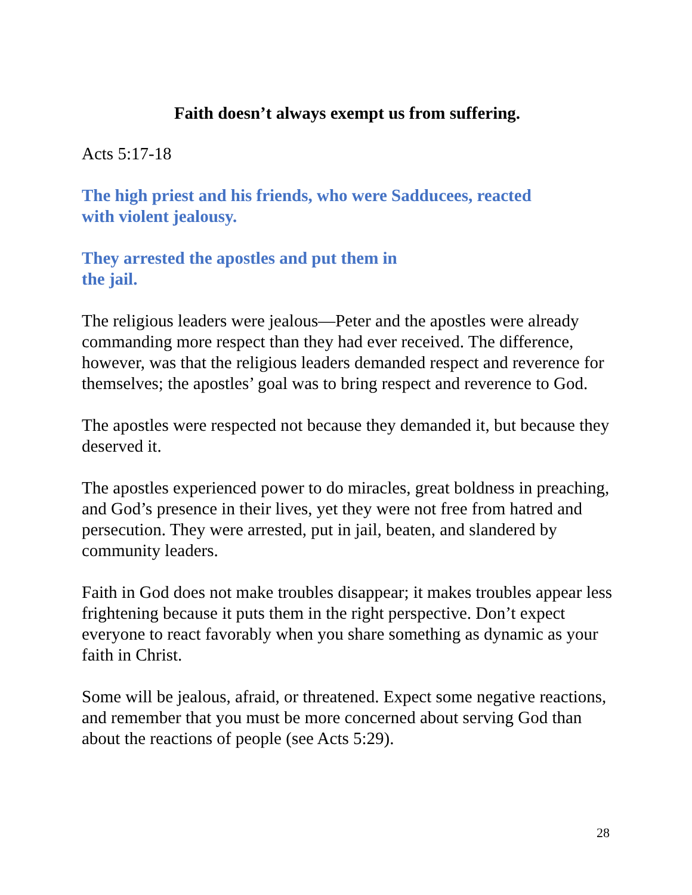Faith doesn’t always exempt us from suffering.
Acts 5:17-18
The high priest and his friends, who were Sadducees, reacted
with violent jealousy.
They arrested the apostles and put them in
the jail.
The religious leaders were jealous—Peter and the apostles were already commanding more respect than they had ever received. The difference, however, was that the religious leaders demanded respect and reverence for themselves; the apostles’ goal was to bring respect and reverence to God.
The apostles were respected not because they demanded it, but because they deserved it.
The apostles experienced power to do miracles, great boldness in preaching, and God’s presence in their lives, yet they were not free from hatred and persecution. They were arrested, put in jail, beaten, and slandered by community leaders.
Faith in God does not make troubles disappear; it makes troubles appear less frightening because it puts them in the right perspective. Don’t expect everyone to react favorably when you share something as dynamic as your faith in Christ.
Some will be jealous, afraid, or threatened. Expect some negative reactions, and remember that you must be more concerned about serving God than about the reactions of people (see Acts 5:29).
28